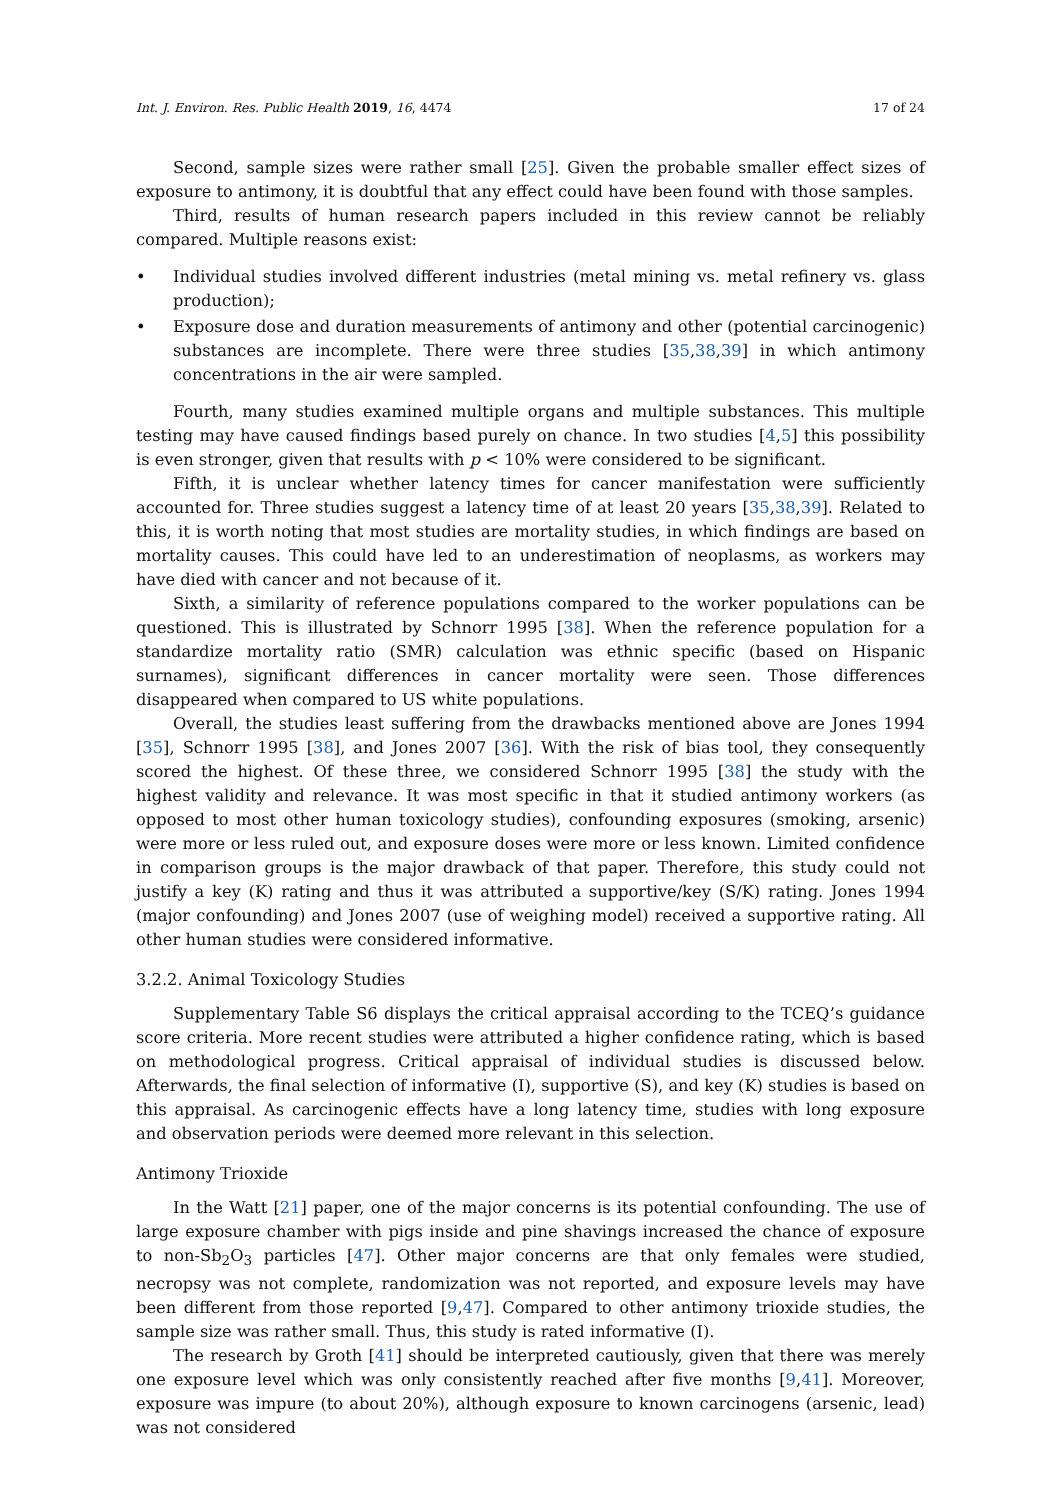Int. J. Environ. Res. Public Health 2019, 16, 4474 17 of 24
Second, sample sizes were rather small [25]. Given the probable smaller effect sizes of exposure to antimony, it is doubtful that any effect could have been found with those samples.
Third, results of human research papers included in this review cannot be reliably compared. Multiple reasons exist:
• Individual studies involved different industries (metal mining vs. metal refinery vs. glass production);
• Exposure dose and duration measurements of antimony and other (potential carcinogenic) substances are incomplete. There were three studies [35,38,39] in which antimony concentrations in the air were sampled.
Fourth, many studies examined multiple organs and multiple substances. This multiple testing may have caused findings based purely on chance. In two studies [4,5] this possibility is even stronger, given that results with p < 10% were considered to be significant.
Fifth, it is unclear whether latency times for cancer manifestation were sufficiently accounted for. Three studies suggest a latency time of at least 20 years [35,38,39]. Related to this, it is worth noting that most studies are mortality studies, in which findings are based on mortality causes. This could have led to an underestimation of neoplasms, as workers may have died with cancer and not because of it.
Sixth, a similarity of reference populations compared to the worker populations can be questioned. This is illustrated by Schnorr 1995 [38]. When the reference population for a standardize mortality ratio (SMR) calculation was ethnic specific (based on Hispanic surnames), significant differences in cancer mortality were seen. Those differences disappeared when compared to US white populations.
Overall, the studies least suffering from the drawbacks mentioned above are Jones 1994 [35], Schnorr 1995 [38], and Jones 2007 [36]. With the risk of bias tool, they consequently scored the highest. Of these three, we considered Schnorr 1995 [38] the study with the highest validity and relevance. It was most specific in that it studied antimony workers (as opposed to most other human toxicology studies), confounding exposures (smoking, arsenic) were more or less ruled out, and exposure doses were more or less known. Limited confidence in comparison groups is the major drawback of that paper. Therefore, this study could not justify a key (K) rating and thus it was attributed a supportive/key (S/K) rating. Jones 1994 (major confounding) and Jones 2007 (use of weighing model) received a supportive rating. All other human studies were considered informative.
3.2.2. Animal Toxicology Studies
Supplementary Table S6 displays the critical appraisal according to the TCEQ’s guidance score criteria. More recent studies were attributed a higher confidence rating, which is based on methodological progress. Critical appraisal of individual studies is discussed below. Afterwards, the final selection of informative (I), supportive (S), and key (K) studies is based on this appraisal. As carcinogenic effects have a long latency time, studies with long exposure and observation periods were deemed more relevant in this selection.
Antimony Trioxide
In the Watt [21] paper, one of the major concerns is its potential confounding. The use of large exposure chamber with pigs inside and pine shavings increased the chance of exposure to non-Sb<sub>2</sub>O<sub>3</sub> particles [47]. Other major concerns are that only females were studied, necropsy was not complete, randomization was not reported, and exposure levels may have been different from those reported [9,47]. Compared to other antimony trioxide studies, the sample size was rather small. Thus, this study is rated informative (I).
The research by Groth [41] should be interpreted cautiously, given that there was merely one exposure level which was only consistently reached after five months [9,41]. Moreover, exposure was impure (to about 20%), although exposure to known carcinogens (arsenic, lead) was not considered